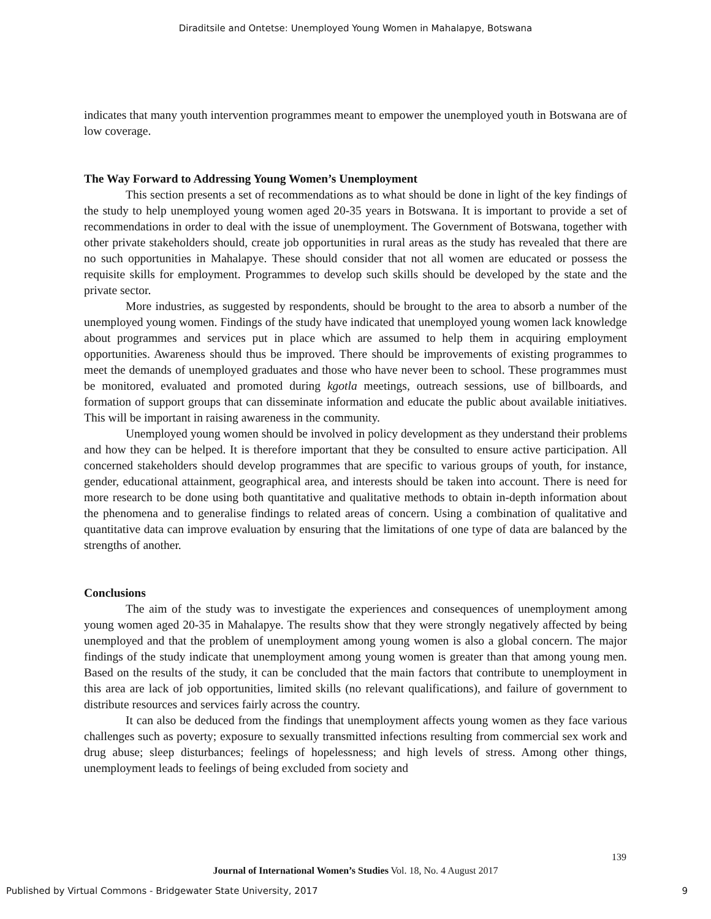Diraditsile and Ontetse: Unemployed Young Women in Mahalapye, Botswana
indicates that many youth intervention programmes meant to empower the unemployed youth in Botswana are of low coverage.
The Way Forward to Addressing Young Women’s Unemployment
This section presents a set of recommendations as to what should be done in light of the key findings of the study to help unemployed young women aged 20-35 years in Botswana. It is important to provide a set of recommendations in order to deal with the issue of unemployment. The Government of Botswana, together with other private stakeholders should, create job opportunities in rural areas as the study has revealed that there are no such opportunities in Mahalapye. These should consider that not all women are educated or possess the requisite skills for employment. Programmes to develop such skills should be developed by the state and the private sector.
More industries, as suggested by respondents, should be brought to the area to absorb a number of the unemployed young women. Findings of the study have indicated that unemployed young women lack knowledge about programmes and services put in place which are assumed to help them in acquiring employment opportunities. Awareness should thus be improved. There should be improvements of existing programmes to meet the demands of unemployed graduates and those who have never been to school. These programmes must be monitored, evaluated and promoted during kgotla meetings, outreach sessions, use of billboards, and formation of support groups that can disseminate information and educate the public about available initiatives. This will be important in raising awareness in the community.
Unemployed young women should be involved in policy development as they understand their problems and how they can be helped. It is therefore important that they be consulted to ensure active participation. All concerned stakeholders should develop programmes that are specific to various groups of youth, for instance, gender, educational attainment, geographical area, and interests should be taken into account. There is need for more research to be done using both quantitative and qualitative methods to obtain in-depth information about the phenomena and to generalise findings to related areas of concern. Using a combination of qualitative and quantitative data can improve evaluation by ensuring that the limitations of one type of data are balanced by the strengths of another.
Conclusions
The aim of the study was to investigate the experiences and consequences of unemployment among young women aged 20-35 in Mahalapye. The results show that they were strongly negatively affected by being unemployed and that the problem of unemployment among young women is also a global concern. The major findings of the study indicate that unemployment among young women is greater than that among young men. Based on the results of the study, it can be concluded that the main factors that contribute to unemployment in this area are lack of job opportunities, limited skills (no relevant qualifications), and failure of government to distribute resources and services fairly across the country.
It can also be deduced from the findings that unemployment affects young women as they face various challenges such as poverty; exposure to sexually transmitted infections resulting from commercial sex work and drug abuse; sleep disturbances; feelings of hopelessness; and high levels of stress. Among other things, unemployment leads to feelings of being excluded from society and
139
Journal of International Women’s Studies Vol. 18, No. 4 August 2017
Published by Virtual Commons - Bridgewater State University, 2017 9